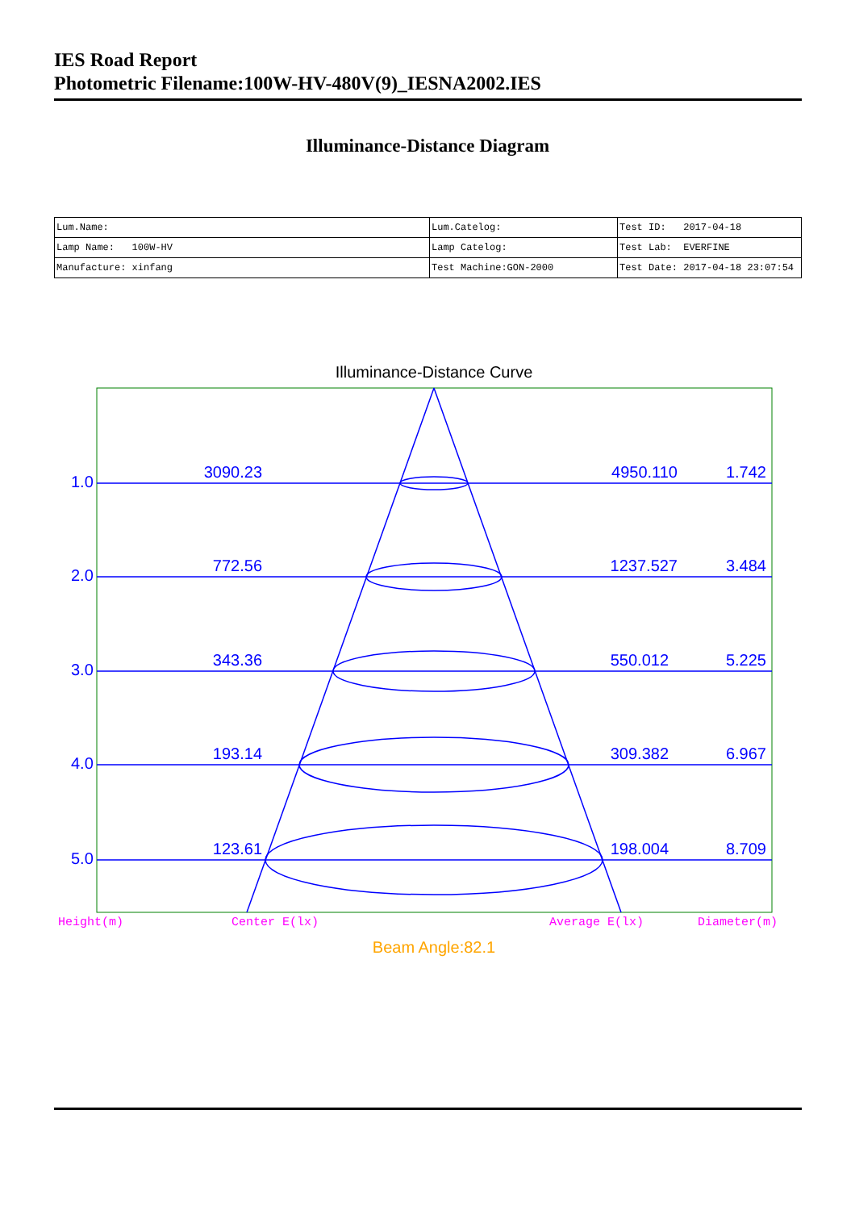IES Road Report
Photometric Filename:100W-HV-480V(9)_IESNA2002.IES
Illuminance-Distance Diagram
| Lum.Name: | Lum.Catelog: | Test ID: 2017-04-18 |
| Lamp Name: 100W-HV | Lamp Catelog: | Test Lab: EVERFINE |
| Manufacture: xinfang | Test Machine:GON-2000 | Test Date: 2017-04-18 23:07:54 |
Illuminance-Distance Curve
1.0
2.0
3.0
4.0
5.0
3090.23
772.56
343.36
193.14
123.61
4950.110
1237.527
550.012
309.382
198.004
1.742
3.484
5.225
6.967
8.709
Height(m)
Center E(lx)
Average E(lx)
Diameter(m)
Beam Angle:82.1